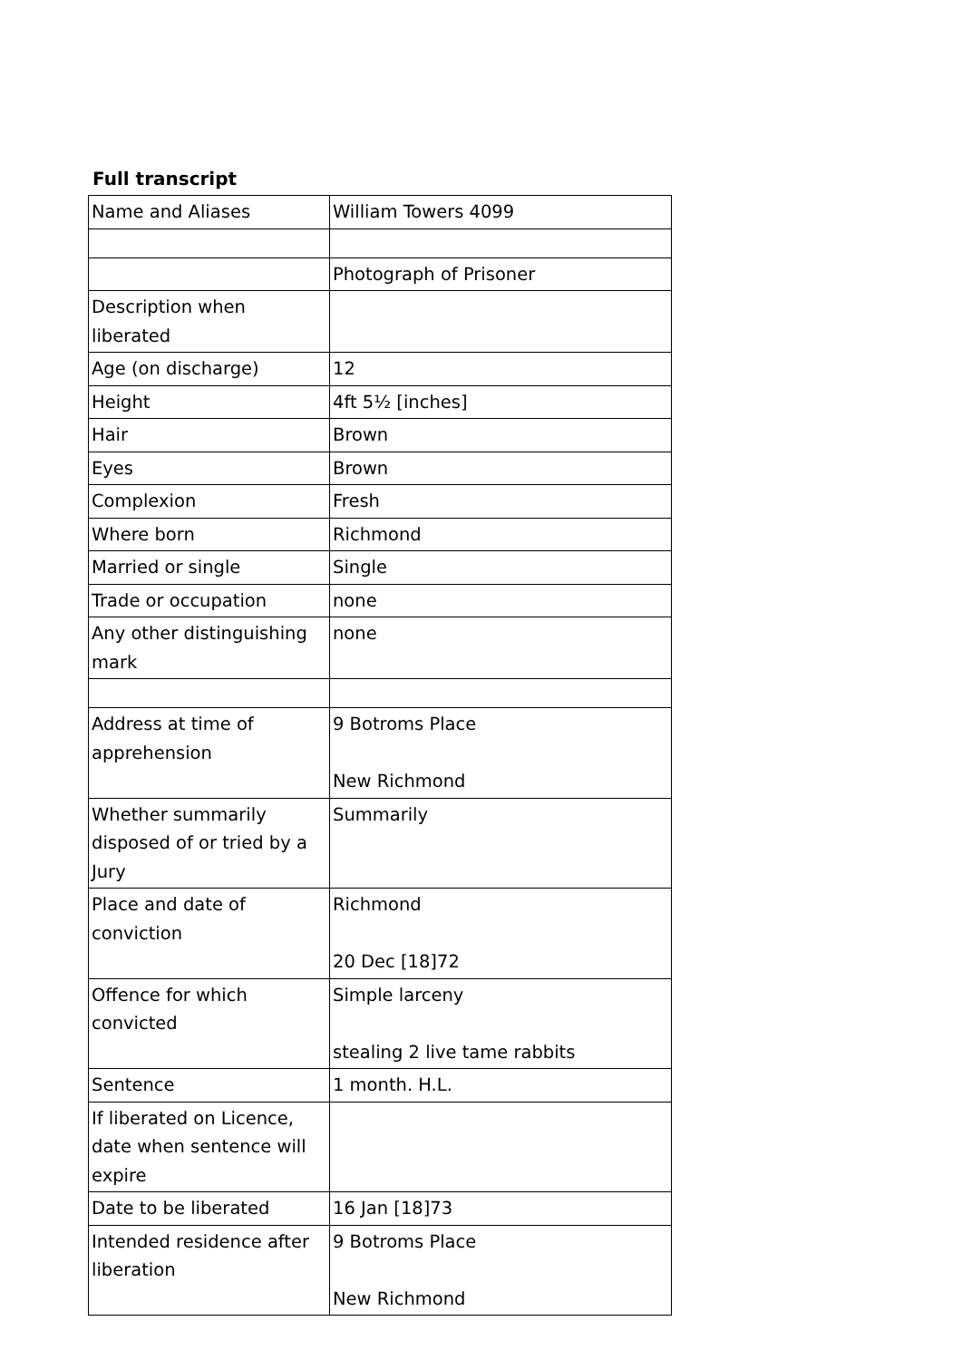Full transcript
| Name and Aliases | William Towers 4099 |
| | Photograph of Prisoner |
| Description when liberated | |
| Age (on discharge) | 12 |
| Height | 4ft 5½ [inches] |
| Hair | Brown |
| Eyes | Brown |
| Complexion | Fresh |
| Where born | Richmond |
| Married or single | Single |
| Trade or occupation | none |
| Any other distinguishing mark | none |
| Address at time of apprehension | 9 Botroms Place New Richmond |
| Whether summarily disposed of or tried by a Jury | Summarily |
| Place and date of conviction | Richmond 20 Dec [18]72 |
| Offence for which convicted | Simple larceny stealing 2 live tame rabbits |
| Sentence | 1 month. H.L. |
| If liberated on Licence, date when sentence will expire | |
| Date to be liberated | 16 Jan [18]73 |
| Intended residence after liberation | 9 Botroms Place New Richmond |